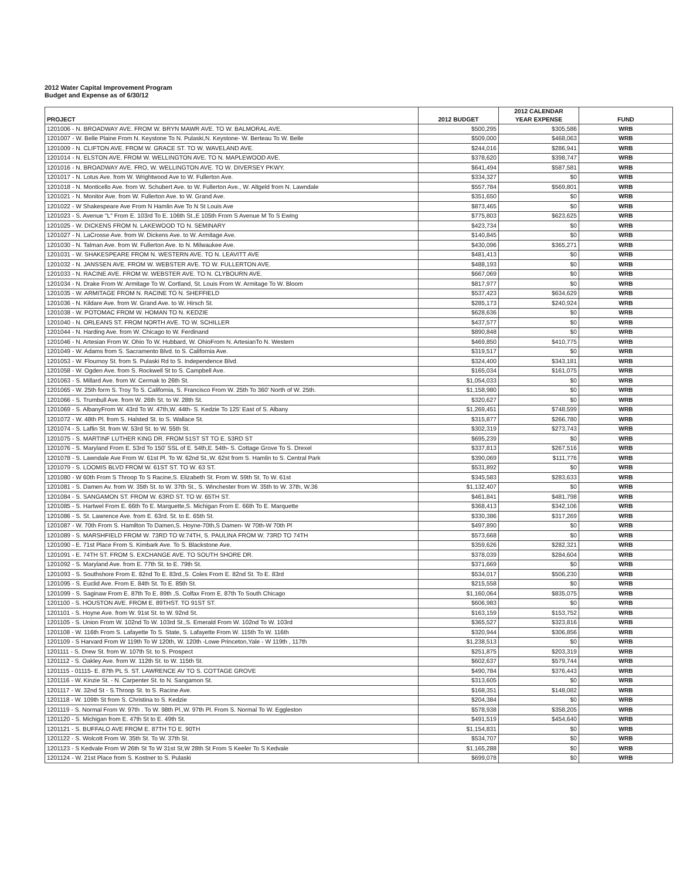2012 Water Capital Improvement Program
Budget and Expense as of 6/30/12
| PROJECT | 2012 BUDGET | 2012 CALENDAR YEAR EXPENSE | FUND |
| --- | --- | --- | --- |
| 1201006 - N. BROADWAY AVE. FROM W. BRYN MAWR AVE. TO W. BALMORAL AVE. | $500,295 | $305,586 | WRB |
| 1201007 - W. Belle Plaine From N. Keystone To N. Pulaski,N. Keystone- W. Berteau To W. Belle | $509,000 | $468,063 | WRB |
| 1201009 - N. CLIFTON AVE. FROM W. GRACE ST. TO W. WAVELAND AVE. | $244,016 | $286,941 | WRB |
| 1201014 - N. ELSTON AVE. FROM W. WELLINGTON AVE. TO N. MAPLEWOOD AVE. | $378,620 | $398,747 | WRB |
| 1201016 - N. BROADWAY AVE. FRO, W. WELLINGTON AVE. TO W. DIVERSEY PKWY. | $641,494 | $587,581 | WRB |
| 1201017 - N. Lotus Ave. from W. Wrightwood Ave to W. Fullerton Ave. | $334,327 | $0 | WRB |
| 1201018 - N. Monticello Ave. from W. Schubert Ave. to W. Fullerton Ave., W. Altgeld from N. Lawndale | $557,784 | $569,801 | WRB |
| 1201021 - N. Monitor Ave. from W. Fullerton Ave. to W. Grand Ave. | $351,650 | $0 | WRB |
| 1201022 - W Shakespeare Ave From N Hamlin Ave To N St Louis Ave | $873,465 | $0 | WRB |
| 1201023 - S. Avenue "L" From E. 103rd To E. 106th St.,E 105th From S Avenue M To S Ewing | $775,803 | $623,625 | WRB |
| 1201025 - W. DICKENS FROM N. LAKEWOOD TO N. SEMINARY | $423,734 | $0 | WRB |
| 1201027 - N. LaCrosse Ave. from W. Dickens Ave. to W. Armitage Ave. | $140,845 | $0 | WRB |
| 1201030 - N. Talman Ave. from W. Fullerton Ave. to N. Milwaukee Ave. | $430,096 | $365,271 | WRB |
| 1201031 - W. SHAKESPEARE FROM N. WESTERN AVE. TO N. LEAVITT AVE | $481,413 | $0 | WRB |
| 1201032 - N. JANSSEN AVE. FROM W. WEBSTER AVE. TO W. FULLERTON AVE. | $488,193 | $0 | WRB |
| 1201033 - N. RACINE AVE. FROM W. WEBSTER AVE. TO N. CLYBOURN AVE. | $667,069 | $0 | WRB |
| 1201034 - N. Drake From W. Armitage To W. Cortland, St. Louis From W. Armitage To W. Bloom | $817,977 | $0 | WRB |
| 1201035 - W. ARMITAGE FROM N. RACINE TO N. SHEFFIELD | $537,423 | $634,629 | WRB |
| 1201036 - N. Kildare Ave. from W. Grand Ave. to W. Hirsch St. | $285,173 | $240,924 | WRB |
| 1201038 - W. POTOMAC FROM W. HOMAN TO N. KEDZIE | $628,636 | $0 | WRB |
| 1201040 - N. ORLEANS ST. FROM NORTH AVE. TO W. SCHILLER | $437,577 | $0 | WRB |
| 1201044 - N. Harding Ave. from W. Chicago to W. Ferdinand | $890,848 | $0 | WRB |
| 1201046 - N. Artesian From W. Ohio To W. Hubbard, W. OhioFrom N. ArtesianTo N. Western | $469,850 | $410,775 | WRB |
| 1201049 - W. Adams from S. Sacramento Blvd. to S. California Ave. | $319,517 | $0 | WRB |
| 1201053 - W. Flournoy St. from S. Pulaski Rd to S. Independence Blvd. | $324,400 | $343,181 | WRB |
| 1201058 - W. Ogden Ave. from S. Rockwell St to S. Campbell Ave. | $165,034 | $161,075 | WRB |
| 1201063 - S. Millard Ave. from W. Cermak to 26th St. | $1,054,033 | $0 | WRB |
| 1201065 - W. 25th form S. Troy To S. California, S. Francisco From W. 25th To 360' North of W. 25th. | $1,158,980 | $0 | WRB |
| 1201066 - S. Trumbull Ave. from W. 26th St. to W. 28th St. | $320,627 | $0 | WRB |
| 1201069 - S. AlbanyFrom W. 43rd To W. 47th,W. 44th- S. Kedzie To 125' East of S. Albany | $1,269,451 | $748,599 | WRB |
| 1201072 - W. 48th Pl. from S. Halsted St. to S. Wallace St. | $315,877 | $266,780 | WRB |
| 1201074 - S. Laflin St. from W. 53rd St. to W. 55th St. | $302,319 | $273,743 | WRB |
| 1201075 - S. MARTINF LUTHER KING DR. FROM 51ST ST TO E. 53RD ST | $695,239 | $0 | WRB |
| 1201076 - S. Maryland From E. 53rd To 150' SSL of E. 54th,E. 54th- S. Cottage Grove To S. Drexel | $337,813 | $267,516 | WRB |
| 1201078 - S. Lawndale Ave From W. 61st Pl. To W. 62nd St.,W. 62st from S. Hamlin to S. Central Park | $390,069 | $111,776 | WRB |
| 1201079 - S. LOOMIS BLVD FROM W. 61ST ST. TO W. 63 ST. | $531,892 | $0 | WRB |
| 1201080 - W 60th From S Throop To S Racine,S. Elizabeth St. From W. 59th St. To W. 61st | $345,583 | $283,633 | WRB |
| 1201081 - S. Damen Av. from W. 35th St. to W. 37th St., S. Winchester from W. 35th to W. 37th, W.36 | $1,132,407 | $0 | WRB |
| 1201084 - S. SANGAMON ST. FROM W. 63RD ST. TO W. 65TH ST. | $461,841 | $481,798 | WRB |
| 1201085 - S. Hartwel From E. 66th To E. Marquette,S. Michigan From E. 66th To E. Marquette | $368,413 | $342,106 | WRB |
| 1201086 - S. St. Lawrence Ave. from E. 63rd. St. to E. 65th St. | $330,386 | $317,269 | WRB |
| 1201087 - W. 70th From S. Hamilton To Damen,S. Hoyne-70th,S Damen- W 70th-W 70th Pl | $497,890 | $0 | WRB |
| 1201089 - S. MARSHFIELD FROM W. 73RD TO W.74TH, S. PAULINA FROM W. 73RD TO 74TH | $573,668 | $0 | WRB |
| 1201090 - E. 71st Place From S. Kimbark Ave. To S. Blackstone Ave. | $359,626 | $282,321 | WRB |
| 1201091 - E. 74TH ST. FROM S. EXCHANGE AVE. TO SOUTH SHORE DR. | $378,039 | $284,604 | WRB |
| 1201092 - S. Maryland Ave. from E. 77th St. to E. 79th St. | $371,669 | $0 | WRB |
| 1201093 - S. Southshore From E. 82nd To E. 83rd.,S. Coles From E. 82nd St. To E. 83rd | $534,017 | $506,230 | WRB |
| 1201095 - S. Euclid Ave. From E. 84th St. To E. 85th St. | $215,558 | $0 | WRB |
| 1201099 - S. Saginaw From E. 87th To E. 89th ,S. Colfax From E. 87th To South Chicago | $1,160,064 | $835,075 | WRB |
| 1201100 - S. HOUSTON AVE. FROM E. 89THST. TO 91ST ST. | $606,983 | $0 | WRB |
| 1201101 - S. Hoyne Ave. from W. 91st St. to W. 92nd St. | $163,159 | $153,752 | WRB |
| 1201105 - S. Union From W. 102nd To W. 103rd St.,S. Emerald From W. 102nd To W. 103rd | $365,527 | $323,816 | WRB |
| 1201108 - W. 116th From S. Lafayette To S. State, S. Lafayette From W. 115th To W. 116th | $320,944 | $306,856 | WRB |
| 1201109 - S Harvard From W 119th To W 120th, W. 120th -Lowe Princeton,Yale - W 119th , 117th | $1,238,513 | $0 | WRB |
| 1201111 - S. Drew St. from W. 107th St. to S. Prospect | $251,875 | $203,319 | WRB |
| 1201112 - S. Oakley Ave. from W. 112th St. to W. 115th St. | $602,637 | $579,744 | WRB |
| 1201115 - 01115- E. 87th PL S. ST. LAWRENCE AV TO S. COTTAGE GROVE | $490,784 | $376,443 | WRB |
| 1201116 - W. Kinzie St. - N. Carpenter St. to N. Sangamon St. | $313,605 | $0 | WRB |
| 1201117 - W. 32nd St - S.Throop St. to S. Racine Ave. | $168,351 | $148,082 | WRB |
| 1201118 - W. 109th St from S. Christina to S. Kedzie | $204,384 | $0 | WRB |
| 1201119 - S. Normal From W. 97th . To W. 98th Pl.,W. 97th Pl. From S. Normal To W. Eggleston | $578,938 | $358,205 | WRB |
| 1201120 - S. Michigan from E. 47th St to E. 49th St. | $491,519 | $454,640 | WRB |
| 1201121 - S. BUFFALO AVE FROM E. 87TH TO E. 90TH | $1,154,831 | $0 | WRB |
| 1201122 - S. Wolcott From W. 35th St. To W. 37th St. | $534,707 | $0 | WRB |
| 1201123 - S Kedvale From W 26th St To W 31st St,W 28th St From S Keeler To S Kedvale | $1,165,288 | $0 | WRB |
| 1201124 - W. 21st Place from S. Kostner to S. Pulaski | $699,078 | $0 | WRB |